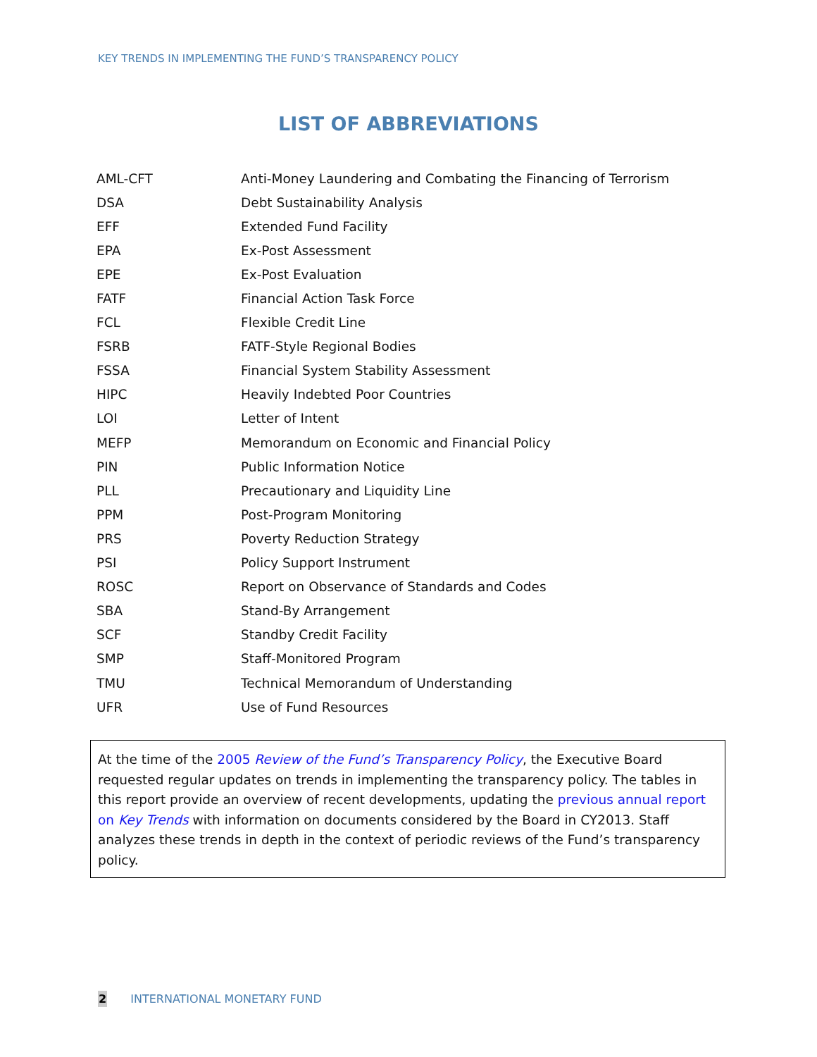KEY TRENDS IN IMPLEMENTING THE FUND’S TRANSPARENCY POLICY
LIST OF ABBREVIATIONS
| AML-CFT | Anti-Money Laundering and Combating the Financing of Terrorism |
| DSA | Debt Sustainability Analysis |
| EFF | Extended Fund Facility |
| EPA | Ex-Post Assessment |
| EPE | Ex-Post Evaluation |
| FATF | Financial Action Task Force |
| FCL | Flexible Credit Line |
| FSRB | FATF-Style Regional Bodies |
| FSSA | Financial System Stability Assessment |
| HIPC | Heavily Indebted Poor Countries |
| LOI | Letter of Intent |
| MEFP | Memorandum on Economic and Financial Policy |
| PIN | Public Information Notice |
| PLL | Precautionary and Liquidity Line |
| PPM | Post-Program Monitoring |
| PRS | Poverty Reduction Strategy |
| PSI | Policy Support Instrument |
| ROSC | Report on Observance of Standards and Codes |
| SBA | Stand-By Arrangement |
| SCF | Standby Credit Facility |
| SMP | Staff-Monitored Program |
| TMU | Technical Memorandum of Understanding |
| UFR | Use of Fund Resources |
At the time of the 2005 Review of the Fund’s Transparency Policy, the Executive Board requested regular updates on trends in implementing the transparency policy. The tables in this report provide an overview of recent developments, updating the previous annual report on Key Trends with information on documents considered by the Board in CY2013. Staff analyzes these trends in depth in the context of periodic reviews of the Fund’s transparency policy.
2 INTERNATIONAL MONETARY FUND